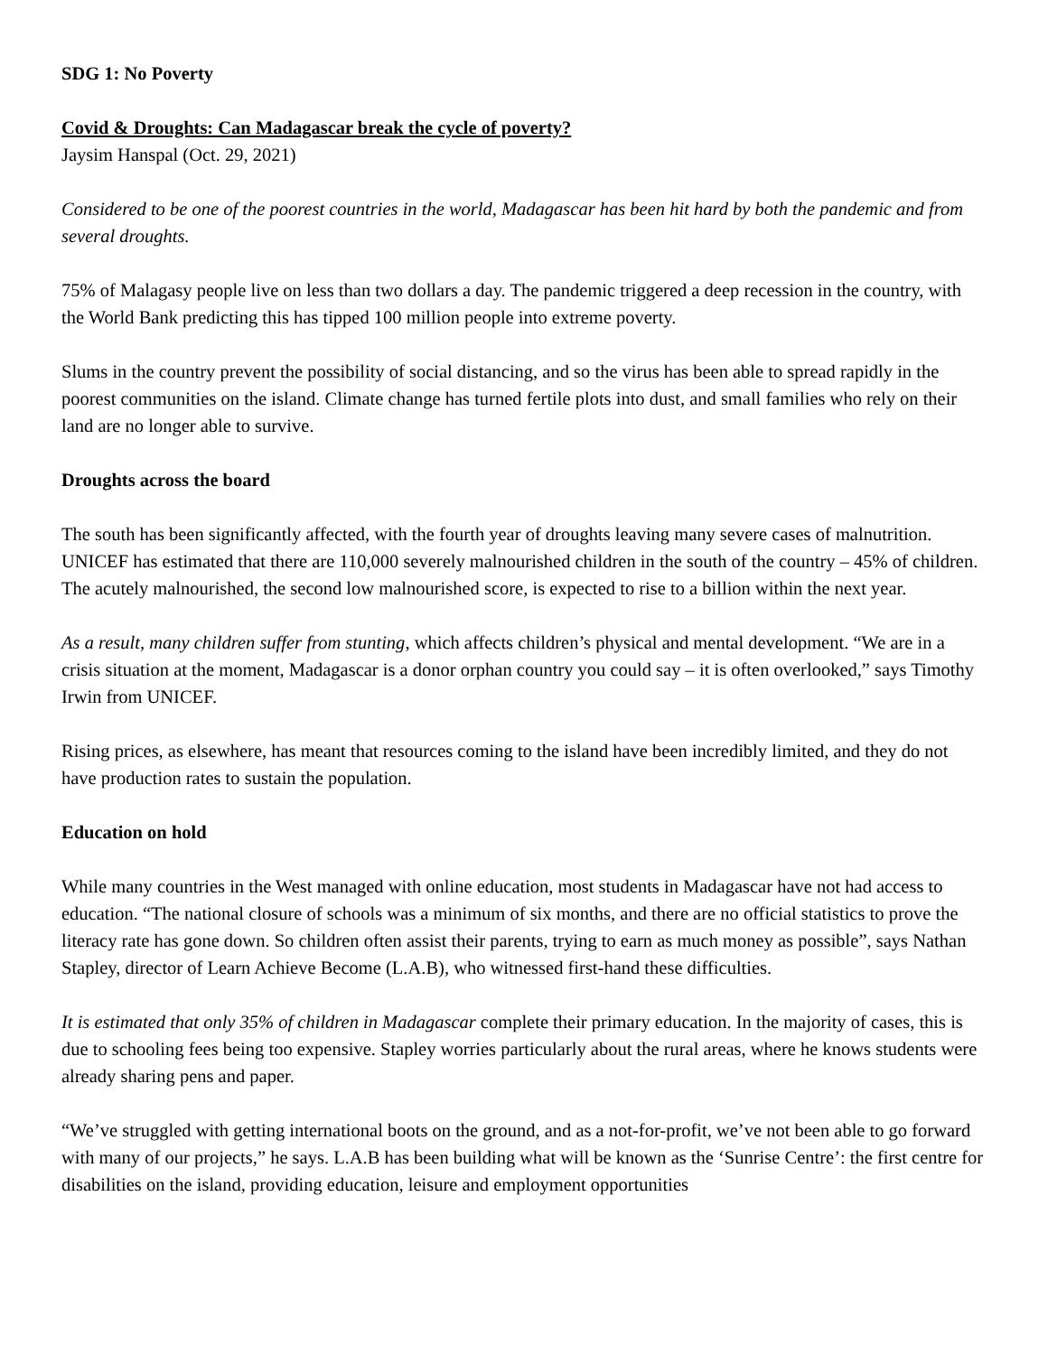SDG 1: No Poverty
Covid & Droughts: Can Madagascar break the cycle of poverty?
Jaysim Hanspal (Oct. 29, 2021)
Considered to be one of the poorest countries in the world, Madagascar has been hit hard by both the pandemic and from several droughts.
75% of Malagasy people live on less than two dollars a day. The pandemic triggered a deep recession in the country, with the World Bank predicting this has tipped 100 million people into extreme poverty.
Slums in the country prevent the possibility of social distancing, and so the virus has been able to spread rapidly in the poorest communities on the island. Climate change has turned fertile plots into dust, and small families who rely on their land are no longer able to survive.
Droughts across the board
The south has been significantly affected, with the fourth year of droughts leaving many severe cases of malnutrition. UNICEF has estimated that there are 110,000 severely malnourished children in the south of the country – 45% of children. The acutely malnourished, the second low malnourished score, is expected to rise to a billion within the next year.
As a result, many children suffer from stunting, which affects children’s physical and mental development. “We are in a crisis situation at the moment, Madagascar is a donor orphan country you could say – it is often overlooked,” says Timothy Irwin from UNICEF.
Rising prices, as elsewhere, has meant that resources coming to the island have been incredibly limited, and they do not have production rates to sustain the population.
Education on hold
While many countries in the West managed with online education, most students in Madagascar have not had access to education. “The national closure of schools was a minimum of six months, and there are no official statistics to prove the literacy rate has gone down. So children often assist their parents, trying to earn as much money as possible”, says Nathan Stapley, director of Learn Achieve Become (L.A.B), who witnessed first-hand these difficulties.
It is estimated that only 35% of children in Madagascar complete their primary education. In the majority of cases, this is due to schooling fees being too expensive. Stapley worries particularly about the rural areas, where he knows students were already sharing pens and paper.
“We’ve struggled with getting international boots on the ground, and as a not-for-profit, we’ve not been able to go forward with many of our projects,” he says. L.A.B has been building what will be known as the ‘Sunrise Centre’: the first centre for disabilities on the island, providing education, leisure and employment opportunities